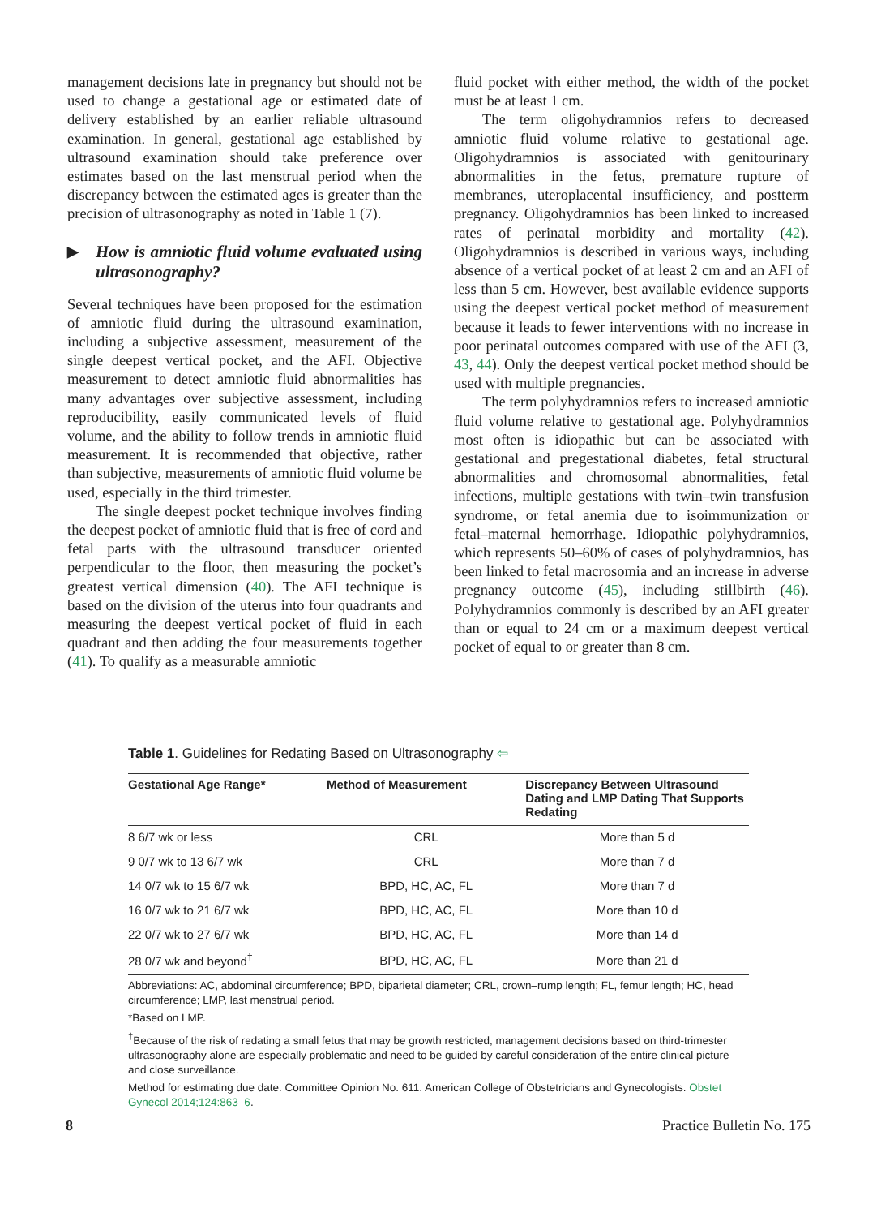management decisions late in pregnancy but should not be used to change a gestational age or estimated date of delivery established by an earlier reliable ultrasound examination. In general, gestational age established by ultrasound examination should take preference over estimates based on the last menstrual period when the discrepancy between the estimated ages is greater than the precision of ultrasonography as noted in Table 1 (7).
▶ How is amniotic fluid volume evaluated using ultrasonography?
Several techniques have been proposed for the estimation of amniotic fluid during the ultrasound examination, including a subjective assessment, measurement of the single deepest vertical pocket, and the AFI. Objective measurement to detect amniotic fluid abnormalities has many advantages over subjective assessment, including reproducibility, easily communicated levels of fluid volume, and the ability to follow trends in amniotic fluid measurement. It is recommended that objective, rather than subjective, measurements of amniotic fluid volume be used, especially in the third trimester.
The single deepest pocket technique involves finding the deepest pocket of amniotic fluid that is free of cord and fetal parts with the ultrasound transducer oriented perpendicular to the floor, then measuring the pocket’s greatest vertical dimension (40). The AFI technique is based on the division of the uterus into four quadrants and measuring the deepest vertical pocket of fluid in each quadrant and then adding the four measurements together (41). To qualify as a measurable amniotic
fluid pocket with either method, the width of the pocket must be at least 1 cm.
The term oligohydramnios refers to decreased amniotic fluid volume relative to gestational age. Oligohydramnios is associated with genitourinary abnormalities in the fetus, premature rupture of membranes, uteroplacental insufficiency, and postterm pregnancy. Oligohydramnios has been linked to increased rates of perinatal morbidity and mortality (42). Oligohydramnios is described in various ways, including absence of a vertical pocket of at least 2 cm and an AFI of less than 5 cm. However, best available evidence supports using the deepest vertical pocket method of measurement because it leads to fewer interventions with no increase in poor perinatal outcomes compared with use of the AFI (3, 43, 44). Only the deepest vertical pocket method should be used with multiple pregnancies.
The term polyhydramnios refers to increased amniotic fluid volume relative to gestational age. Polyhydramnios most often is idiopathic but can be associated with gestational and pregestational diabetes, fetal structural abnormalities and chromosomal abnormalities, fetal infections, multiple gestations with twin–twin transfusion syndrome, or fetal anemia due to isoimmunization or fetal–maternal hemorrhage. Idiopathic polyhydramnios, which represents 50–60% of cases of polyhydramnios, has been linked to fetal macrosomia and an increase in adverse pregnancy outcome (45), including stillbirth (46). Polyhydramnios commonly is described by an AFI greater than or equal to 24 cm or a maximum deepest vertical pocket of equal to or greater than 8 cm.
Table 1. Guidelines for Redating Based on Ultrasonography ⇦
| Gestational Age Range* | Method of Measurement | Discrepancy Between Ultrasound Dating and LMP Dating That Supports Redating |
| --- | --- | --- |
| 8 6/7 wk or less | CRL | More than 5 d |
| 9 0/7 wk to 13 6/7 wk | CRL | More than 7 d |
| 14 0/7 wk to 15 6/7 wk | BPD, HC, AC, FL | More than 7 d |
| 16 0/7 wk to 21 6/7 wk | BPD, HC, AC, FL | More than 10 d |
| 22 0/7 wk to 27 6/7 wk | BPD, HC, AC, FL | More than 14 d |
| 28 0/7 wk and beyond<sup>†</sup> | BPD, HC, AC, FL | More than 21 d |
Abbreviations: AC, abdominal circumference; BPD, biparietal diameter; CRL, crown–rump length; FL, femur length; HC, head circumference; LMP, last menstrual period.
*Based on LMP.
<sup>†</sup> Because of the risk of redating a small fetus that may be growth restricted, management decisions based on third-trimester ultrasonography alone are especially problematic and need to be guided by careful consideration of the entire clinical picture and close surveillance.
Method for estimating due date. Committee Opinion No. 611. American College of Obstetricians and Gynecologists. Obstet Gynecol 2014;124:863–6.
8 Practice Bulletin No. 175